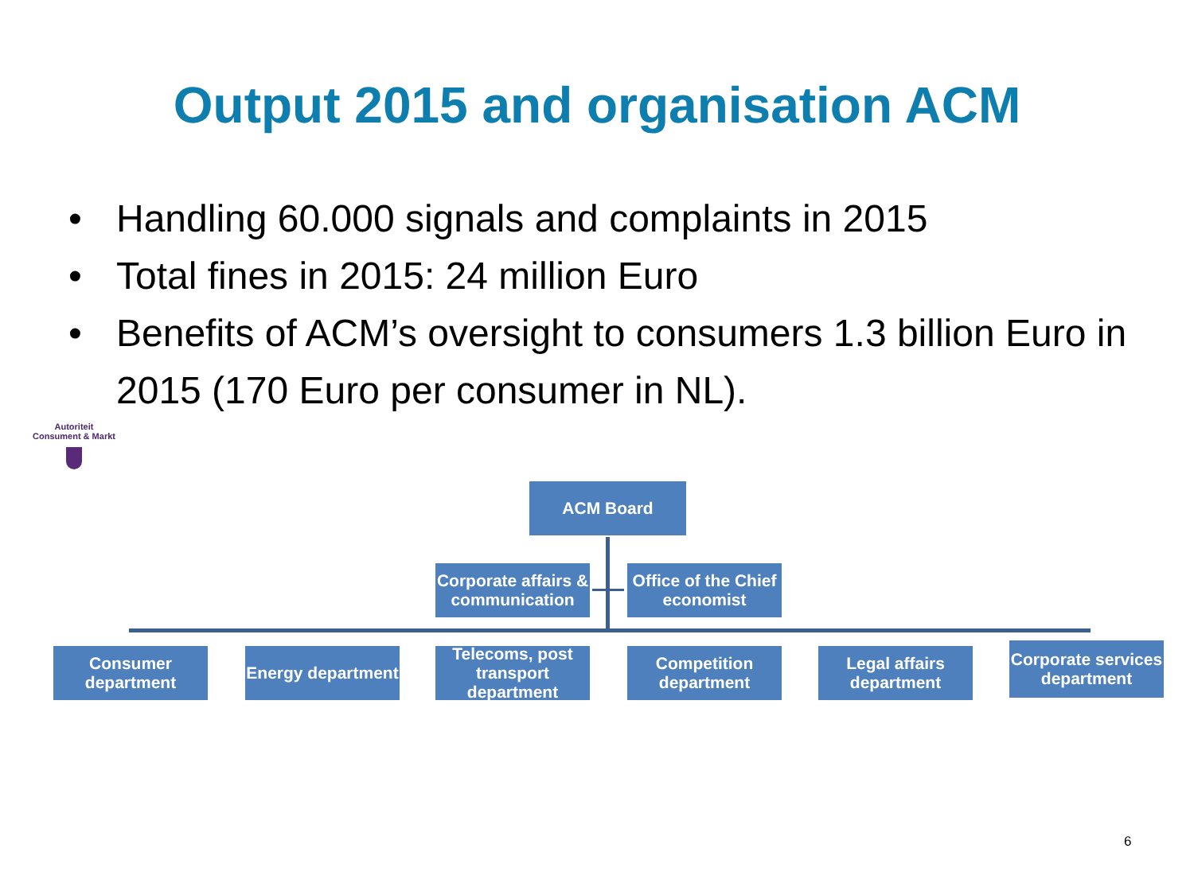Output 2015 and organisation ACM
• Handling 60.000 signals and complaints in 2015
• Total fines in 2015: 24 million Euro
• Benefits of ACM’s oversight to consumers 1.3 billion Euro in 2015 (170 Euro per consumer in NL).
Autoriteit
Consument & Markt
ACM Board
Corporate affairs & communication
Office of the Chief economist
Consumer department
Energy department
Telecoms, post transport department
Competition department
Legal affairs department
Corporate services department
6